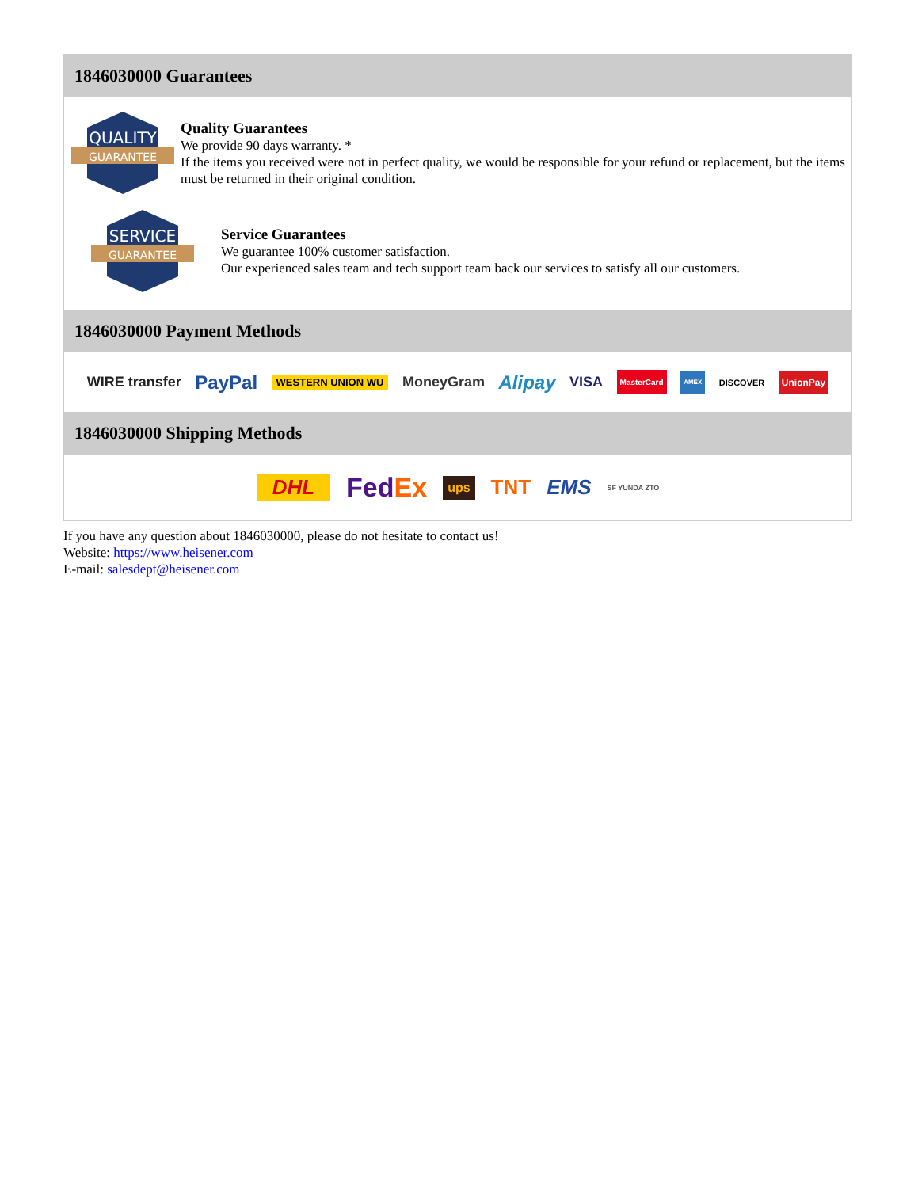1846030000 Guarantees
QUALITY
GUARANTEE
Quality Guarantees
We provide 90 days warranty. *
If the items you received were not in perfect quality, we would be responsible for your refund or replacement, but the items must be returned in their original condition.
SERVICE
GUARANTEE
Service Guarantees
We guarantee 100% customer satisfaction.
Our experienced sales team and tech support team back our services to satisfy all our customers.
1846030000 Payment Methods
WIRE transfer PayPal WESTERN UNION WU MoneyGram Alipay VISA MasterCard AMEX DISCOVER UnionPay
1846030000 Shipping Methods
DHL FedEx ups TNT EMS SF YUNDA ZTO
If you have any question about 1846030000, please do not hesitate to contact us!
Website: https://www.heisener.com
E-mail: salesdept@heisener.com